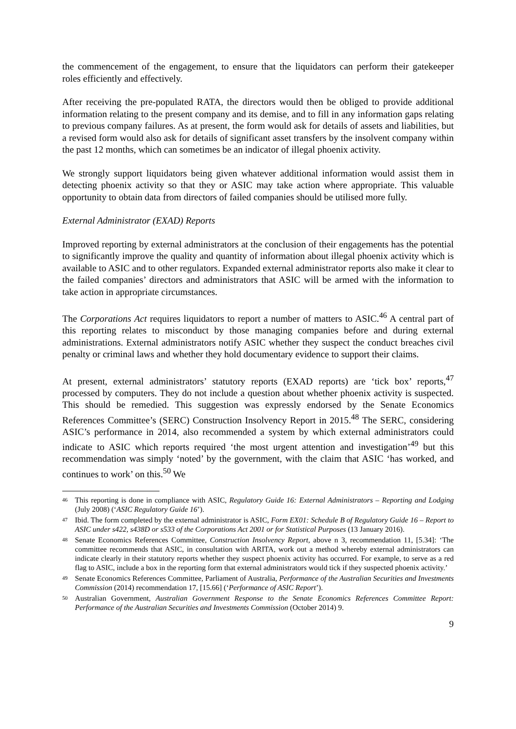the commencement of the engagement, to ensure that the liquidators can perform their gatekeeper roles efficiently and effectively.
After receiving the pre-populated RATA, the directors would then be obliged to provide additional information relating to the present company and its demise, and to fill in any information gaps relating to previous company failures. As at present, the form would ask for details of assets and liabilities, but a revised form would also ask for details of significant asset transfers by the insolvent company within the past 12 months, which can sometimes be an indicator of illegal phoenix activity.
We strongly support liquidators being given whatever additional information would assist them in detecting phoenix activity so that they or ASIC may take action where appropriate. This valuable opportunity to obtain data from directors of failed companies should be utilised more fully.
External Administrator (EXAD) Reports
Improved reporting by external administrators at the conclusion of their engagements has the potential to significantly improve the quality and quantity of information about illegal phoenix activity which is available to ASIC and to other regulators. Expanded external administrator reports also make it clear to the failed companies’ directors and administrators that ASIC will be armed with the information to take action in appropriate circumstances.
The Corporations Act requires liquidators to report a number of matters to ASIC.<sup>46</sup> A central part of this reporting relates to misconduct by those managing companies before and during external administrations. External administrators notify ASIC whether they suspect the conduct breaches civil penalty or criminal laws and whether they hold documentary evidence to support their claims.
At present, external administrators’ statutory reports (EXAD reports) are ‘tick box’ reports,<sup>47</sup> processed by computers. They do not include a question about whether phoenix activity is suspected. This should be remedied. This suggestion was expressly endorsed by the Senate Economics References Committee’s (SERC) Construction Insolvency Report in 2015.<sup>48</sup> The SERC, considering ASIC’s performance in 2014, also recommended a system by which external administrators could indicate to ASIC which reports required ‘the most urgent attention and investigation’<sup>49</sup> but this recommendation was simply ‘noted’ by the government, with the claim that ASIC ‘has worked, and continues to work’ on this.<sup>50</sup> We
46 This reporting is done in compliance with ASIC, Regulatory Guide 16: External Administrators – Reporting and Lodging (July 2008) (‘ASIC Regulatory Guide 16’).
47 Ibid. The form completed by the external administrator is ASIC, Form EX01: Schedule B of Regulatory Guide 16 – Report to ASIC under s422, s438D or s533 of the Corporations Act 2001 or for Statistical Purposes (13 January 2016).
48 Senate Economics References Committee, Construction Insolvency Report, above n 3, recommendation 11, [5.34]: ‘The committee recommends that ASIC, in consultation with ARITA, work out a method whereby external administrators can indicate clearly in their statutory reports whether they suspect phoenix activity has occurred. For example, to serve as a red flag to ASIC, include a box in the reporting form that external administrators would tick if they suspected phoenix activity.’
49 Senate Economics References Committee, Parliament of Australia, Performance of the Australian Securities and Investments Commission (2014) recommendation 17, [15.66] (‘Performance of ASIC Report’).
50 Australian Government, Australian Government Response to the Senate Economics References Committee Report: Performance of the Australian Securities and Investments Commission (October 2014) 9.
9